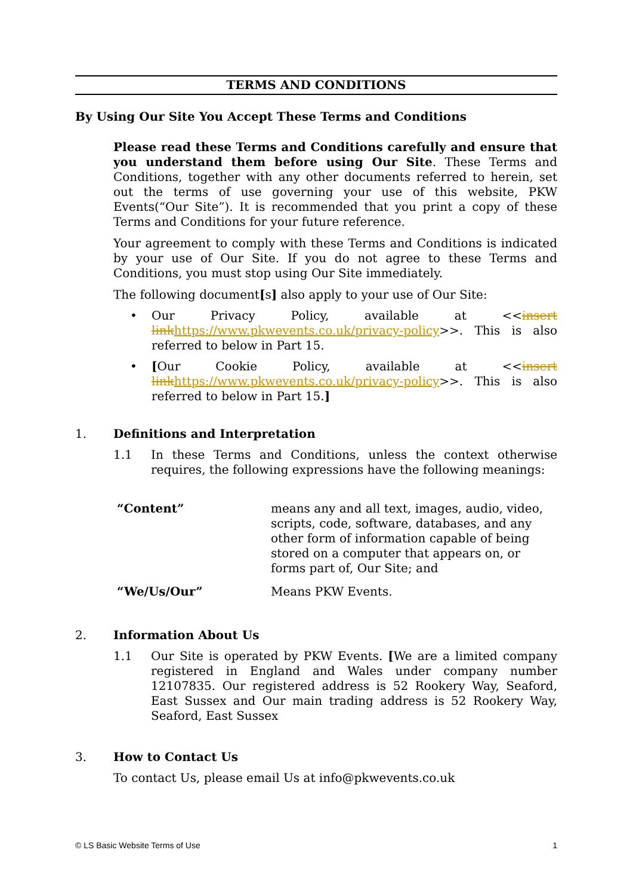TERMS AND CONDITIONS
By Using Our Site You Accept These Terms and Conditions
Please read these Terms and Conditions carefully and ensure that you understand them before using Our Site. These Terms and Conditions, together with any other documents referred to herein, set out the terms of use governing your use of this website, PKW Events(“Our Site”). It is recommended that you print a copy of these Terms and Conditions for your future reference.
Your agreement to comply with these Terms and Conditions is indicated by your use of Our Site. If you do not agree to these Terms and Conditions, you must stop using Our Site immediately.
The following document[s] also apply to your use of Our Site:
• Our Privacy Policy, available at <<insert link https://www.pkwevents.co.uk/privacy-policy>>. This is also referred to below in Part 15.
• [Our Cookie Policy, available at <<insert link https://www.pkwevents.co.uk/privacy-policy>>. This is also referred to below in Part 15.]
1. Definitions and Interpretation
1.1 In these Terms and Conditions, unless the context otherwise requires, the following expressions have the following meanings:
| “Content” | means any and all text, images, audio, video, scripts, code, software, databases, and any other form of information capable of being stored on a computer that appears on, or forms part of, Our Site; and |
| “We/Us/Our” | Means PKW Events. |
2. Information About Us
1.1 Our Site is operated by PKW Events. [We are a limited company registered in England and Wales under company number 12107835. Our registered address is 52 Rookery Way, Seaford, East Sussex and Our main trading address is 52 Rookery Way, Seaford, East Sussex
3. How to Contact Us
To contact Us, please email Us at info@pkwevents.co.uk
© LS Basic Website Terms of Use 1